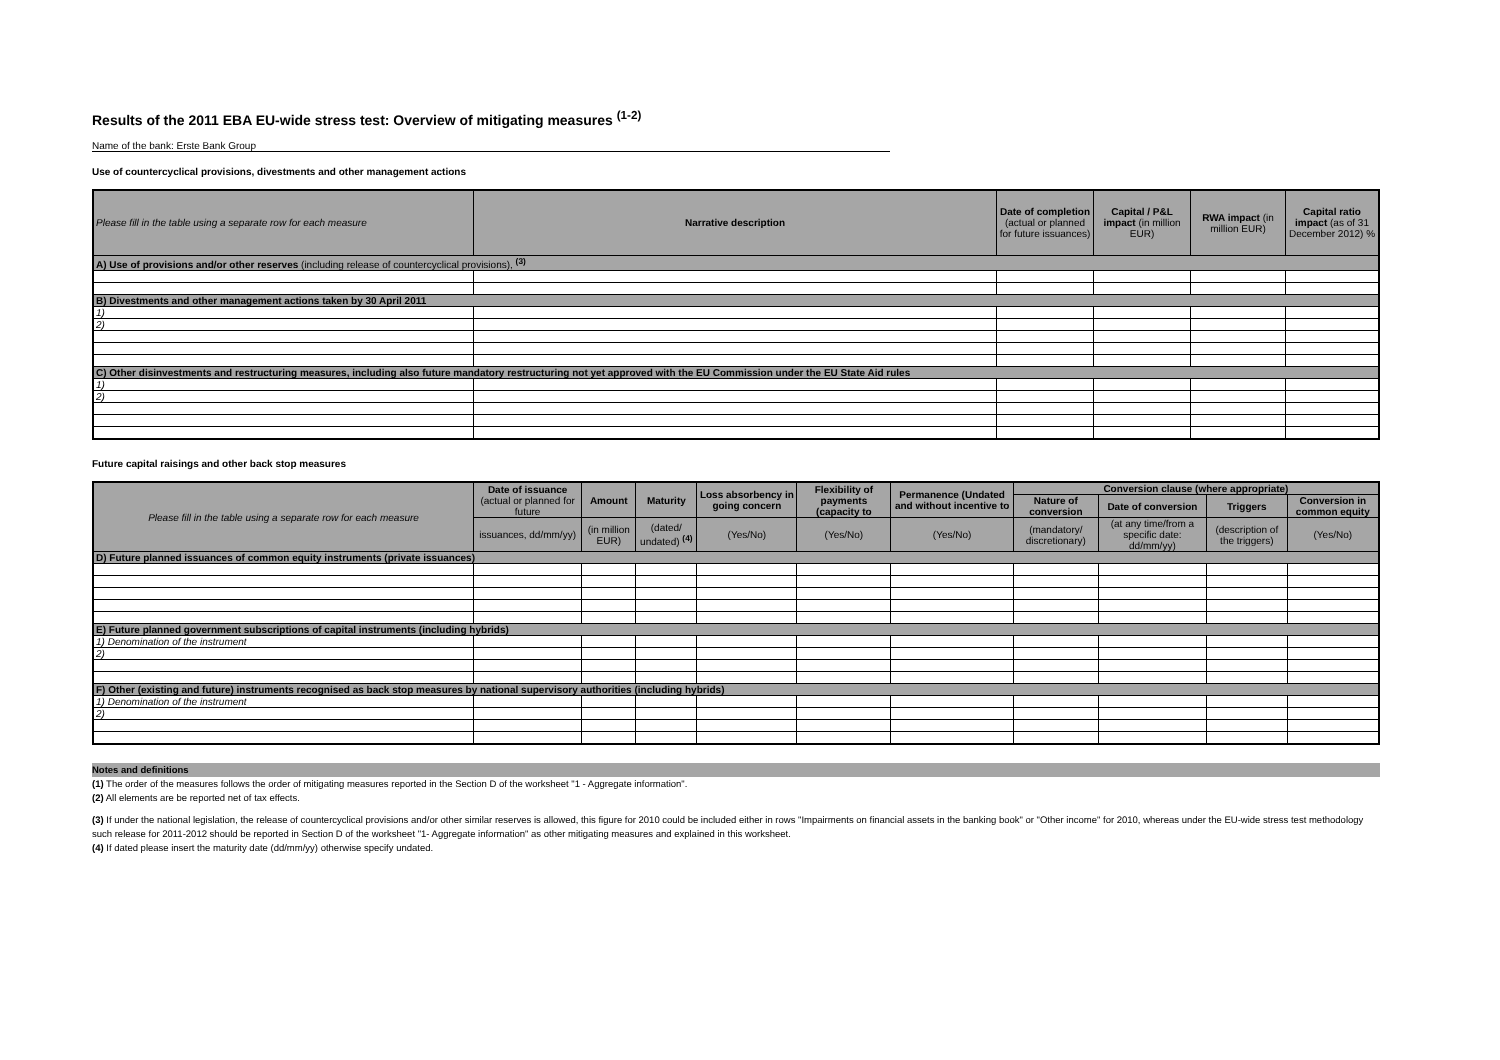Results of the 2011 EBA EU-wide stress test: Overview of mitigating measures <sup>(1-2)</sup>
Name of the bank: Erste Bank Group
Use of countercyclical provisions, divestments and other management actions
| Please fill in the table using a separate row for each measure | Narrative description | Date of completion (actual or planned for future issuances) | Capital / P&L impact (in million EUR) | RWA impact (in million EUR) | Capital ratio impact (as of 31 December 2012) % |
| --- | --- | --- | --- | --- | --- |
| A) Use of provisions and/or other reserves (including release of countercyclical provisions), <sup>(3)</sup> | | | | | |
| B) Divestments and other management actions taken by 30 April 2011 | | | | | |
| 1) | | | | | |
| 2) | | | | | |
| C) Other disinvestments and restructuring measures, including also future mandatory restructuring not yet approved with the EU Commission under the EU State Aid rules | | | | | |
| 1) | | | | | |
| 2) | | | | | |
Future capital raisings and other back stop measures
| Please fill in the table using a separate row for each measure | Date of issuance (actual or planned for future | Amount | Maturity | Loss absorbency in going concern | Flexibility of payments (capacity to | Permanence (Undated and without incentive to | Conversion clause (where appropriate) | | | |
| --- | --- | --- | --- | --- | --- | --- | --- | --- | --- | --- |
| | | | | | | | Nature of conversion | Date of conversion | Triggers | Conversion in common equity |
| | issuances, dd/mm/yy) | (in million EUR) | (dated/ undated) <sup>(4)</sup> | (Yes/No) | (Yes/No) | (Yes/No) | (mandatory/ discretionary) | (at any time/from a specific date: dd/mm/yy) | (description of the triggers) | (Yes/No) |
| D) Future planned issuances of common equity instruments (private issuances) | | | | | | | | | | |
| E) Future planned government subscriptions of capital instruments (including hybrids) | | | | | | | | | | |
| 1) Denomination of the instrument | | | | | | | | | | |
| 2) | | | | | | | | | | |
| F) Other (existing and future) instruments recognised as back stop measures by national supervisory authorities (including hybrids) | | | | | | | | | | |
| 1) Denomination of the instrument | | | | | | | | | | |
| 2) | | | | | | | | | | |
Notes and definitions
(1) The order of the measures follows the order of mitigating measures reported in the Section D of the worksheet "1 - Aggregate information".
(2) All elements are be reported net of tax effects.
(3) If under the national legislation, the release of countercyclical provisions and/or other similar reserves is allowed, this figure for 2010 could be included either in rows "Impairments on financial assets in the banking book" or "Other income" for 2010, whereas under the EU-wide stress test methodology such release for 2011-2012 should be reported in Section D of the worksheet "1- Aggregate information" as other mitigating measures and explained in this worksheet.
(4) If dated please insert the maturity date (dd/mm/yy) otherwise specify undated.